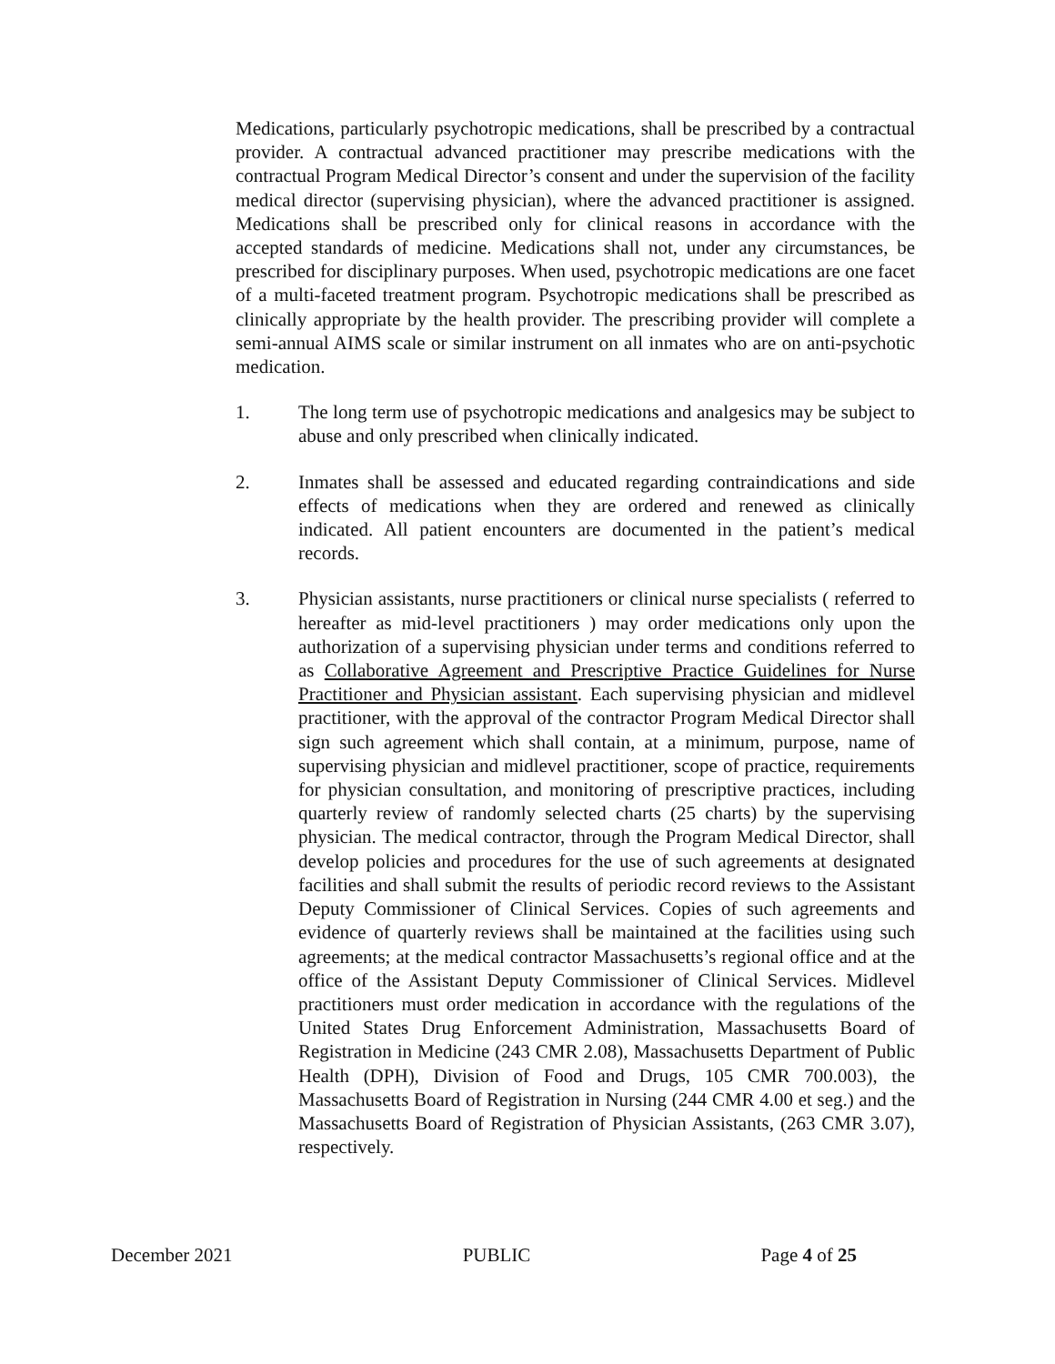Medications, particularly psychotropic medications, shall be prescribed by a contractual provider. A contractual advanced practitioner may prescribe medications with the contractual Program Medical Director’s consent and under the supervision of the facility medical director (supervising physician), where the advanced practitioner is assigned. Medications shall be prescribed only for clinical reasons in accordance with the accepted standards of medicine. Medications shall not, under any circumstances, be prescribed for disciplinary purposes. When used, psychotropic medications are one facet of a multi-faceted treatment program. Psychotropic medications shall be prescribed as clinically appropriate by the health provider. The prescribing provider will complete a semi-annual AIMS scale or similar instrument on all inmates who are on anti-psychotic medication.
1. The long term use of psychotropic medications and analgesics may be subject to abuse and only prescribed when clinically indicated.
2. Inmates shall be assessed and educated regarding contraindications and side effects of medications when they are ordered and renewed as clinically indicated. All patient encounters are documented in the patient’s medical records.
3. Physician assistants, nurse practitioners or clinical nurse specialists ( referred to hereafter as mid-level practitioners ) may order medications only upon the authorization of a supervising physician under terms and conditions referred to as Collaborative Agreement and Prescriptive Practice Guidelines for Nurse Practitioner and Physician assistant. Each supervising physician and midlevel practitioner, with the approval of the contractor Program Medical Director shall sign such agreement which shall contain, at a minimum, purpose, name of supervising physician and midlevel practitioner, scope of practice, requirements for physician consultation, and monitoring of prescriptive practices, including quarterly review of randomly selected charts (25 charts) by the supervising physician. The medical contractor, through the Program Medical Director, shall develop policies and procedures for the use of such agreements at designated facilities and shall submit the results of periodic record reviews to the Assistant Deputy Commissioner of Clinical Services. Copies of such agreements and evidence of quarterly reviews shall be maintained at the facilities using such agreements; at the medical contractor Massachusetts’s regional office and at the office of the Assistant Deputy Commissioner of Clinical Services. Midlevel practitioners must order medication in accordance with the regulations of the United States Drug Enforcement Administration, Massachusetts Board of Registration in Medicine (243 CMR 2.08), Massachusetts Department of Public Health (DPH), Division of Food and Drugs, 105 CMR 700.003), the Massachusetts Board of Registration in Nursing (244 CMR 4.00 et seg.) and the Massachusetts Board of Registration of Physician Assistants, (263 CMR 3.07), respectively.
December 2021 PUBLIC Page 4 of 25